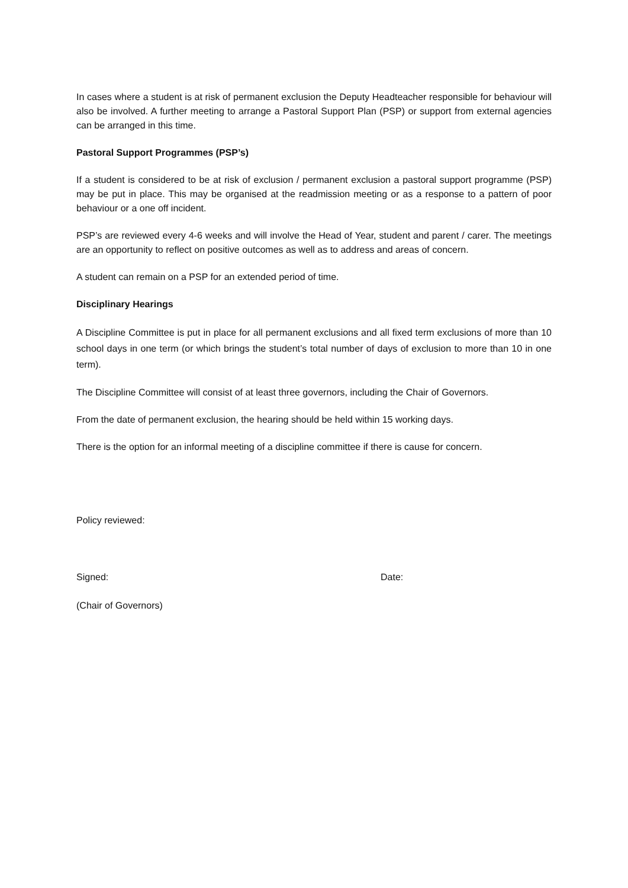In cases where a student is at risk of permanent exclusion the Deputy Headteacher responsible for behaviour will also be involved. A further meeting to arrange a Pastoral Support Plan (PSP) or support from external agencies can be arranged in this time.
Pastoral Support Programmes (PSP’s)
If a student is considered to be at risk of exclusion / permanent exclusion a pastoral support programme (PSP) may be put in place. This may be organised at the readmission meeting or as a response to a pattern of poor behaviour or a one off incident.
PSP’s are reviewed every 4-6 weeks and will involve the Head of Year, student and parent / carer. The meetings are an opportunity to reflect on positive outcomes as well as to address and areas of concern.
A student can remain on a PSP for an extended period of time.
Disciplinary Hearings
A Discipline Committee is put in place for all permanent exclusions and all fixed term exclusions of more than 10 school days in one term (or which brings the student’s total number of days of exclusion to more than 10 in one term).
The Discipline Committee will consist of at least three governors, including the Chair of Governors.
From the date of permanent exclusion, the hearing should be held within 15 working days.
There is the option for an informal meeting of a discipline committee if there is cause for concern.
Policy reviewed:
Signed: Date:
(Chair of Governors)